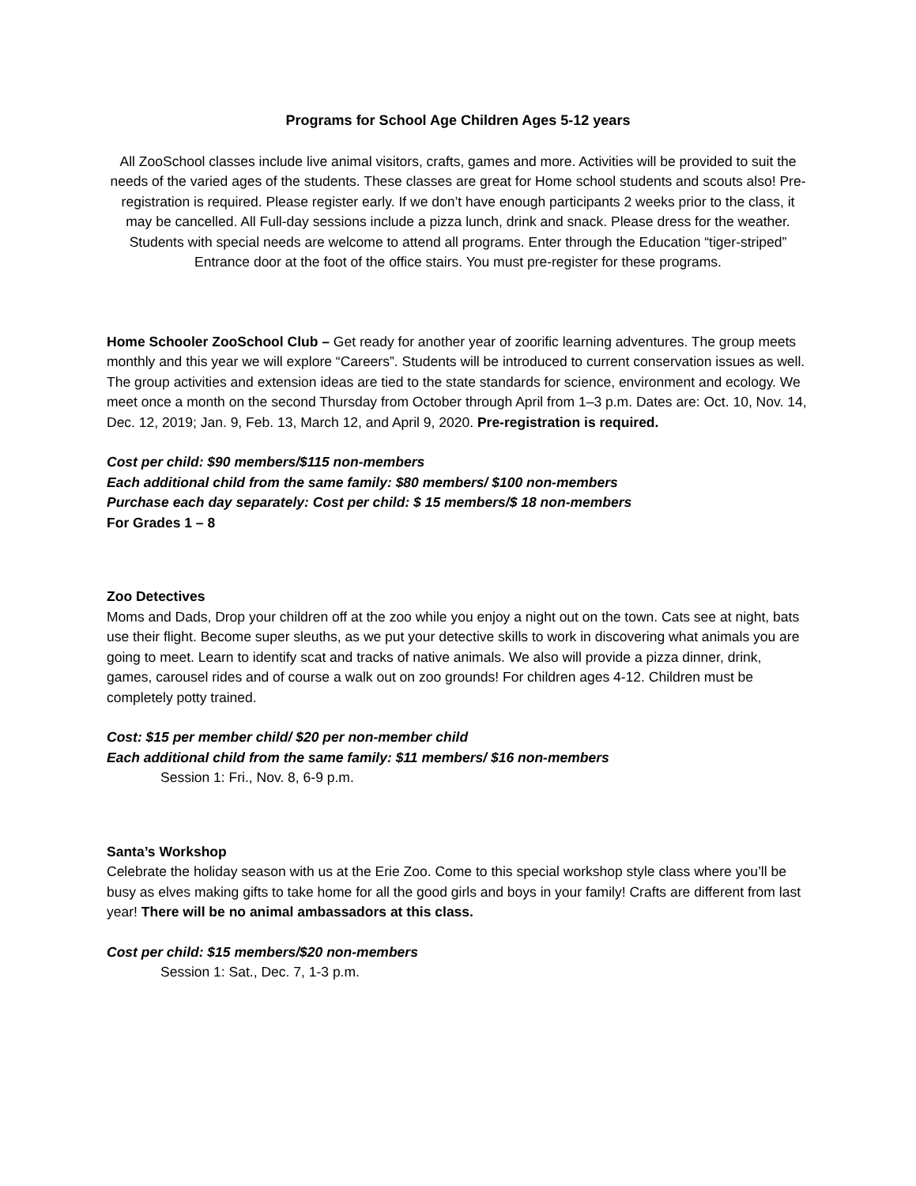Programs for School Age Children Ages 5-12 years
All ZooSchool classes include live animal visitors, crafts, games and more. Activities will be provided to suit the needs of the varied ages of the students. These classes are great for Home school students and scouts also! Pre-registration is required. Please register early. If we don’t have enough participants 2 weeks prior to the class, it may be cancelled. All Full-day sessions include a pizza lunch, drink and snack. Please dress for the weather. Students with special needs are welcome to attend all programs. Enter through the Education “tiger-striped” Entrance door at the foot of the office stairs. You must pre-register for these programs.
Home Schooler ZooSchool Club – Get ready for another year of zoorific learning adventures. The group meets monthly and this year we will explore “Careers”. Students will be introduced to current conservation issues as well. The group activities and extension ideas are tied to the state standards for science, environment and ecology. We meet once a month on the second Thursday from October through April from 1–3 p.m. Dates are: Oct. 10, Nov. 14, Dec. 12, 2019; Jan. 9, Feb. 13, March 12, and April 9, 2020. Pre-registration is required.
Cost per child: $90 members/$115 non-members
Each additional child from the same family: $80 members/ $100 non-members
Purchase each day separately: Cost per child: $ 15 members/$ 18 non-members
For Grades 1 – 8
Zoo Detectives
Moms and Dads, Drop your children off at the zoo while you enjoy a night out on the town. Cats see at night, bats use their flight. Become super sleuths, as we put your detective skills to work in discovering what animals you are going to meet. Learn to identify scat and tracks of native animals. We also will provide a pizza dinner, drink, games, carousel rides and of course a walk out on zoo grounds! For children ages 4-12. Children must be completely potty trained.
Cost: $15 per member child/ $20 per non-member child
Each additional child from the same family: $11 members/ $16 non-members
Session 1: Fri., Nov. 8, 6-9 p.m.
Santa’s Workshop
Celebrate the holiday season with us at the Erie Zoo. Come to this special workshop style class where you’ll be busy as elves making gifts to take home for all the good girls and boys in your family! Crafts are different from last year! There will be no animal ambassadors at this class.
Cost per child: $15 members/$20 non-members
Session 1: Sat., Dec. 7, 1-3 p.m.